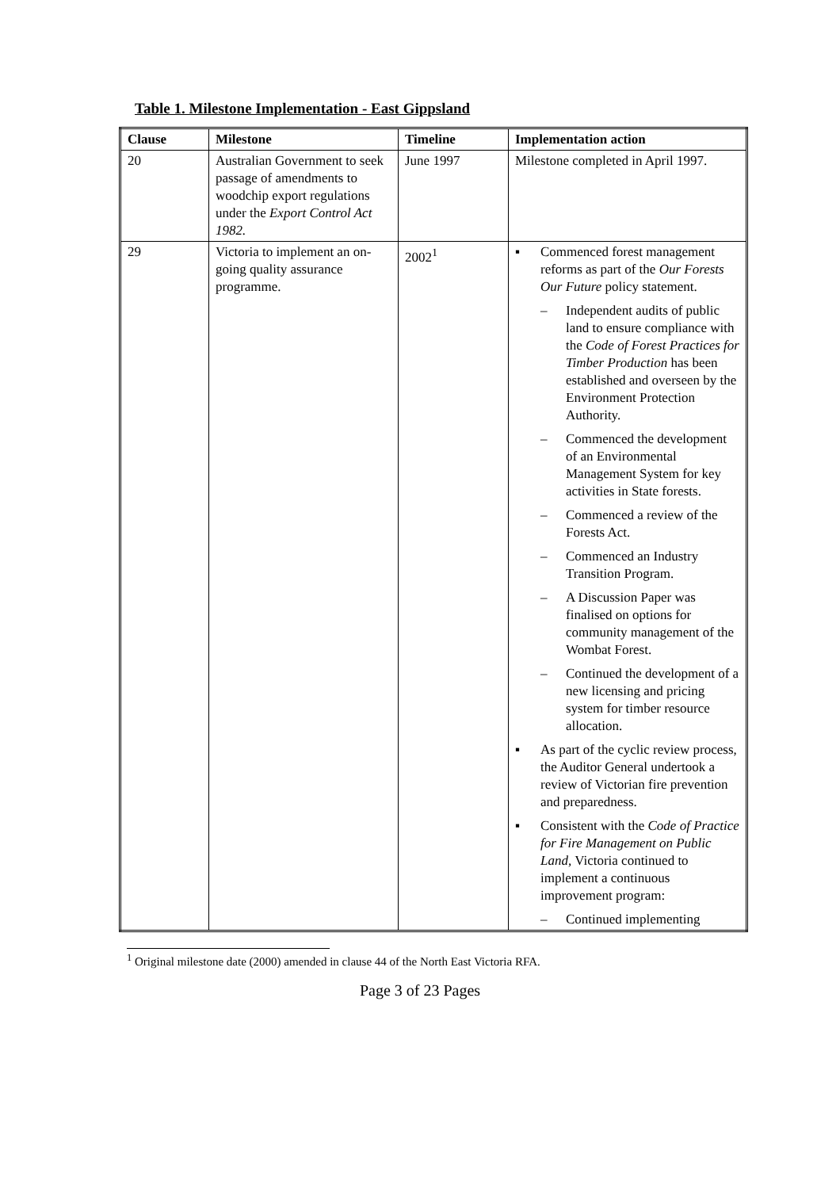Table 1. Milestone Implementation - East Gippsland
| Clause | Milestone | Timeline | Implementation action |
| --- | --- | --- | --- |
| 20 | Australian Government to seek passage of amendments to woodchip export regulations under the Export Control Act 1982. | June 1997 | Milestone completed in April 1997. |
| 29 | Victoria to implement an on-going quality assurance programme. | 2002<sup>1</sup> | ▪ Commenced forest management reforms as part of the Our Forests Our Future policy statement. – Independent audits of public land to ensure compliance with the Code of Forest Practices for Timber Production has been established and overseen by the Environment Protection Authority. – Commenced the development of an Environmental Management System for key activities in State forests. – Commenced a review of the Forests Act. – Commenced an Industry Transition Program. – A Discussion Paper was finalised on options for community management of the Wombat Forest. – Continued the development of a new licensing and pricing system for timber resource allocation. ▪ As part of the cyclic review process, the Auditor General undertook a review of Victorian fire prevention and preparedness. ▪ Consistent with the Code of Practice for Fire Management on Public Land, Victoria continued to implement a continuous improvement program: – Continued implementing |
<sup>1</sup> Original milestone date (2000) amended in clause 44 of the North East Victoria RFA.
Page 3 of 23 Pages